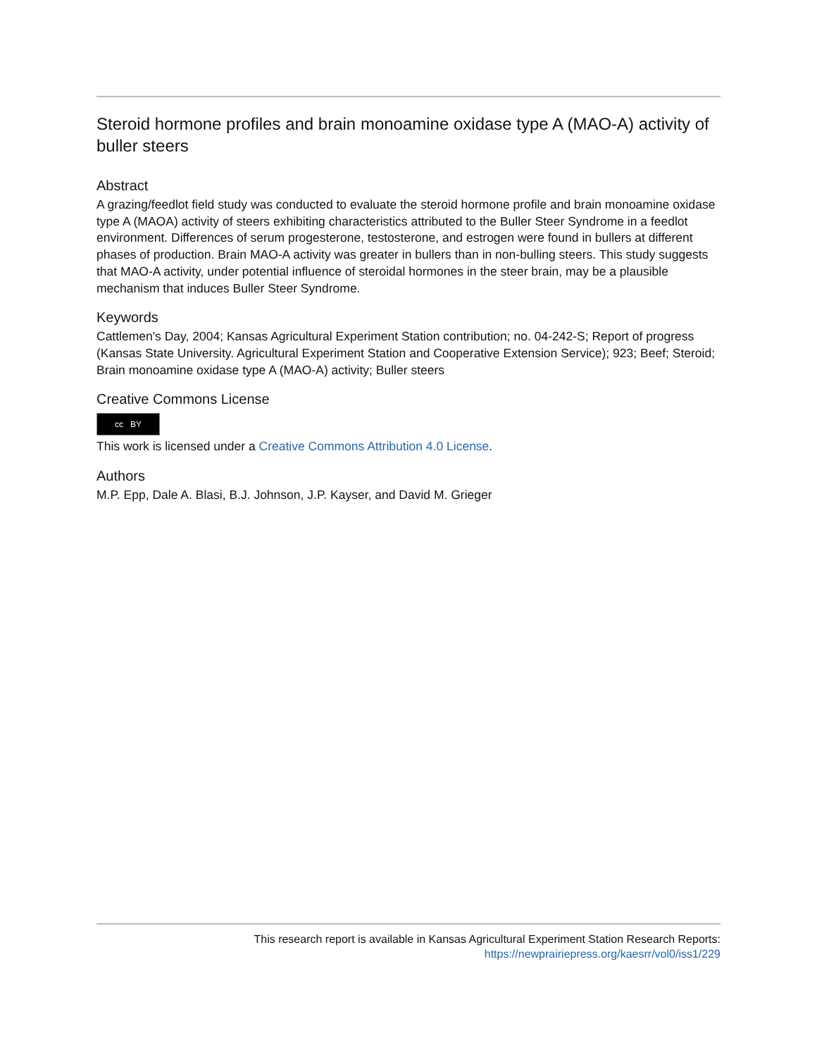Steroid hormone profiles and brain monoamine oxidase type A (MAO-A) activity of buller steers
Abstract
A grazing/feedlot field study was conducted to evaluate the steroid hormone profile and brain monoamine oxidase type A (MAOA) activity of steers exhibiting characteristics attributed to the Buller Steer Syndrome in a feedlot environment. Differences of serum progesterone, testosterone, and estrogen were found in bullers at different phases of production. Brain MAO-A activity was greater in bullers than in non-bulling steers. This study suggests that MAO-A activity, under potential influence of steroidal hormones in the steer brain, may be a plausible mechanism that induces Buller Steer Syndrome.
Keywords
Cattlemen's Day, 2004; Kansas Agricultural Experiment Station contribution; no. 04-242-S; Report of progress (Kansas State University. Agricultural Experiment Station and Cooperative Extension Service); 923; Beef; Steroid; Brain monoamine oxidase type A (MAO-A) activity; Buller steers
Creative Commons License
cc BY
This work is licensed under a Creative Commons Attribution 4.0 License.
Authors
M.P. Epp, Dale A. Blasi, B.J. Johnson, J.P. Kayser, and David M. Grieger
This research report is available in Kansas Agricultural Experiment Station Research Reports:
https://newprairiepress.org/kaesrr/vol0/iss1/229